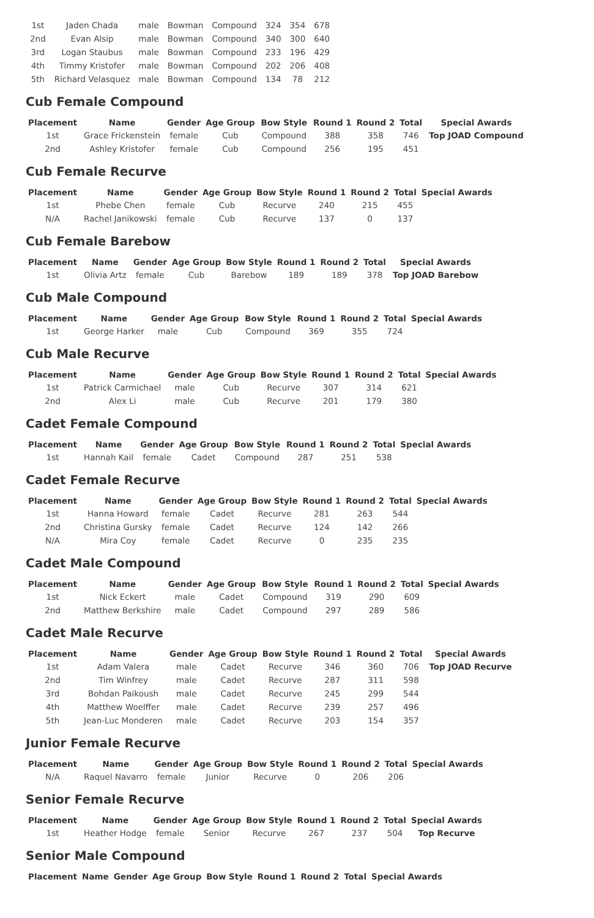| 1st | Jaden Chada | male | Bowman | Compound | 324 | 354 | 678 |
| 2nd | Evan Alsip | male | Bowman | Compound | 340 | 300 | 640 |
| 3rd | Logan Staubus | male | Bowman | Compound | 233 | 196 | 429 |
| 4th | Timmy Kristofer | male | Bowman | Compound | 202 | 206 | 408 |
| 5th | Richard Velasquez | male | Bowman | Compound | 134 | 78 | 212 |
Cub Female Compound
| Placement | Name | Gender | Age Group | Bow Style | Round 1 | Round 2 | Total | Special Awards |
| --- | --- | --- | --- | --- | --- | --- | --- | --- |
| 1st | Grace Frickenstein | female | Cub | Compound | 388 | 358 | 746 | Top JOAD Compound |
| 2nd | Ashley Kristofer | female | Cub | Compound | 256 | 195 | 451 | |
Cub Female Recurve
| Placement | Name | Gender | Age Group | Bow Style | Round 1 | Round 2 | Total | Special Awards |
| --- | --- | --- | --- | --- | --- | --- | --- | --- |
| 1st | Phebe Chen | female | Cub | Recurve | 240 | 215 | 455 | |
| N/A | Rachel Janikowski | female | Cub | Recurve | 137 | 0 | 137 | |
Cub Female Barebow
| Placement | Name | Gender | Age Group | Bow Style | Round 1 | Round 2 | Total | Special Awards |
| --- | --- | --- | --- | --- | --- | --- | --- | --- |
| 1st | Olivia Artz | female | Cub | Barebow | 189 | 189 | 378 | Top JOAD Barebow |
Cub Male Compound
| Placement | Name | Gender | Age Group | Bow Style | Round 1 | Round 2 | Total | Special Awards |
| --- | --- | --- | --- | --- | --- | --- | --- | --- |
| 1st | George Harker | male | Cub | Compound | 369 | 355 | 724 | |
Cub Male Recurve
| Placement | Name | Gender | Age Group | Bow Style | Round 1 | Round 2 | Total | Special Awards |
| --- | --- | --- | --- | --- | --- | --- | --- | --- |
| 1st | Patrick Carmichael | male | Cub | Recurve | 307 | 314 | 621 | |
| 2nd | Alex Li | male | Cub | Recurve | 201 | 179 | 380 | |
Cadet Female Compound
| Placement | Name | Gender | Age Group | Bow Style | Round 1 | Round 2 | Total | Special Awards |
| --- | --- | --- | --- | --- | --- | --- | --- | --- |
| 1st | Hannah Kail | female | Cadet | Compound | 287 | 251 | 538 | |
Cadet Female Recurve
| Placement | Name | Gender | Age Group | Bow Style | Round 1 | Round 2 | Total | Special Awards |
| --- | --- | --- | --- | --- | --- | --- | --- | --- |
| 1st | Hanna Howard | female | Cadet | Recurve | 281 | 263 | 544 | |
| 2nd | Christina Gursky | female | Cadet | Recurve | 124 | 142 | 266 | |
| N/A | Mira Coy | female | Cadet | Recurve | 0 | 235 | 235 | |
Cadet Male Compound
| Placement | Name | Gender | Age Group | Bow Style | Round 1 | Round 2 | Total | Special Awards |
| --- | --- | --- | --- | --- | --- | --- | --- | --- |
| 1st | Nick Eckert | male | Cadet | Compound | 319 | 290 | 609 | |
| 2nd | Matthew Berkshire | male | Cadet | Compound | 297 | 289 | 586 | |
Cadet Male Recurve
| Placement | Name | Gender | Age Group | Bow Style | Round 1 | Round 2 | Total | Special Awards |
| --- | --- | --- | --- | --- | --- | --- | --- | --- |
| 1st | Adam Valera | male | Cadet | Recurve | 346 | 360 | 706 | Top JOAD Recurve |
| 2nd | Tim Winfrey | male | Cadet | Recurve | 287 | 311 | 598 | |
| 3rd | Bohdan Paikoush | male | Cadet | Recurve | 245 | 299 | 544 | |
| 4th | Matthew Woelffer | male | Cadet | Recurve | 239 | 257 | 496 | |
| 5th | Jean-Luc Monderen | male | Cadet | Recurve | 203 | 154 | 357 | |
Junior Female Recurve
| Placement | Name | Gender | Age Group | Bow Style | Round 1 | Round 2 | Total | Special Awards |
| --- | --- | --- | --- | --- | --- | --- | --- | --- |
| N/A | Raquel Navarro | female | Junior | Recurve | 0 | 206 | 206 | |
Senior Female Recurve
| Placement | Name | Gender | Age Group | Bow Style | Round 1 | Round 2 | Total | Special Awards |
| --- | --- | --- | --- | --- | --- | --- | --- | --- |
| 1st | Heather Hodge | female | Senior | Recurve | 267 | 237 | 504 | Top Recurve |
Senior Male Compound
| Placement | Name | Gender | Age Group | Bow Style | Round 1 | Round 2 | Total | Special Awards |
| --- | --- | --- | --- | --- | --- | --- | --- | --- |